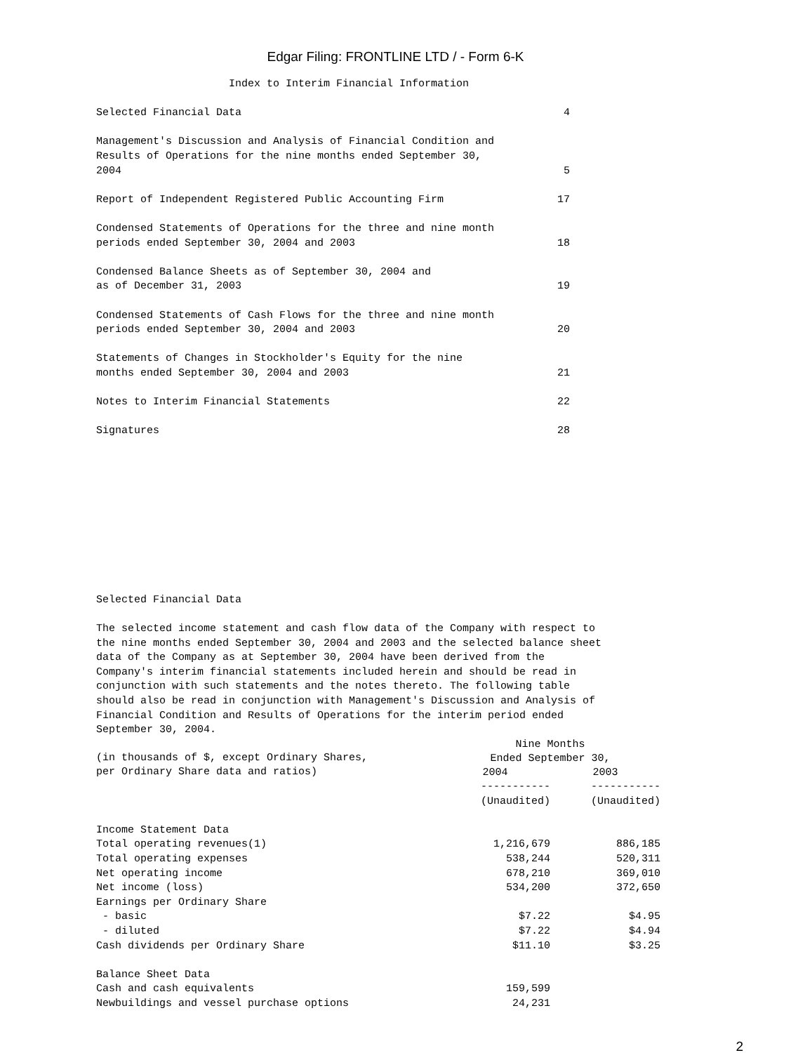Edgar Filing: FRONTLINE LTD / - Form 6-K
Index to Interim Financial Information Selected Financial Data 4 Management's Discussion and Analysis of Financial Condition and Results of Operations for the nine months ended September 30, 2004 5 Report of Independent Registered Public Accounting Firm 17 Condensed Statements of Operations for the three and nine month periods ended September 30, 2004 and 2003 18 Condensed Balance Sheets as of September 30, 2004 and as of December 31, 2003 19 Condensed Statements of Cash Flows for the three and nine month periods ended September 30, 2004 and 2003 20 Statements of Changes in Stockholder's Equity for the nine months ended September 30, 2004 and 2003 21 Notes to Interim Financial Statements 22 Signatures 28
Selected Financial Data The selected income statement and cash flow data of the Company with respect to the nine months ended September 30, 2004 and 2003 and the selected balance sheet data of the Company as at September 30, 2004 have been derived from the Company's interim financial statements included herein and should be read in conjunction with such statements and the notes thereto. The following table should also be read in conjunction with Management's Discussion and Analysis of Financial Condition and Results of Operations for the interim period ended September 30, 2004.
| | Nine Months | |
| (in thousands of $, except Ordinary Shares, | Ended September 30, | |
| per Ordinary Share data and ratios) | 2004 | 2003 |
| | ----------- | ----------- |
| | (Unaudited) | (Unaudited) |
| Income Statement Data | | |
| Total operating revenues(1) | 1,216,679 | 886,185 |
| Total operating expenses | 538,244 | 520,311 |
| Net operating income | 678,210 | 369,010 |
| Net income (loss) | 534,200 | 372,650 |
| Earnings per Ordinary Share | | |
| - basic | $7.22 | $4.95 |
| - diluted | $7.22 | $4.94 |
| Cash dividends per Ordinary Share | $11.10 | $3.25 |
| Balance Sheet Data | | |
| Cash and cash equivalents | 159,599 | |
| Newbuildings and vessel purchase options | 24,231 | |
2